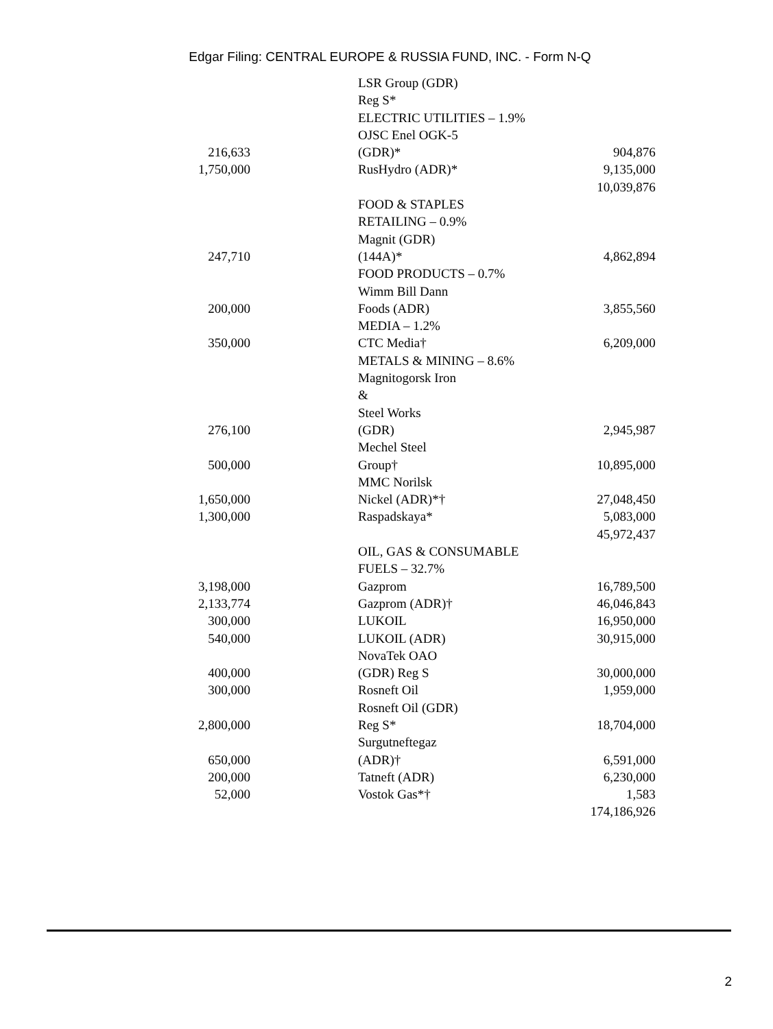Edgar Filing: CENTRAL EUROPE & RUSSIA FUND, INC. - Form N-Q
| | LSR Group (GDR) | |
| | Reg S* | |
| | ELECTRIC UTILITIES – 1.9% | |
| | OJSC Enel OGK-5 | |
| 216,633 | (GDR)* | 904,876 |
| 1,750,000 | RusHydro (ADR)* | 9,135,000 |
| | | 10,039,876 |
| | FOOD & STAPLES | |
| | RETAILING – 0.9% | |
| | Magnit (GDR) | |
| 247,710 | (144A)* | 4,862,894 |
| | FOOD PRODUCTS – 0.7% | |
| | Wimm Bill Dann | |
| 200,000 | Foods (ADR) | 3,855,560 |
| | MEDIA – 1.2% | |
| 350,000 | CTC Media† | 6,209,000 |
| | METALS & MINING – 8.6% | |
| | Magnitogorsk Iron | |
| | & | |
| | Steel Works | |
| 276,100 | (GDR) | 2,945,987 |
| | Mechel Steel | |
| 500,000 | Group† | 10,895,000 |
| | MMC Norilsk | |
| 1,650,000 | Nickel (ADR)*† | 27,048,450 |
| 1,300,000 | Raspadskaya* | 5,083,000 |
| | | 45,972,437 |
| | OIL, GAS & CONSUMABLE | |
| | FUELS – 32.7% | |
| 3,198,000 | Gazprom | 16,789,500 |
| 2,133,774 | Gazprom (ADR)† | 46,046,843 |
| 300,000 | LUKOIL | 16,950,000 |
| 540,000 | LUKOIL (ADR) | 30,915,000 |
| | NovaTek OAO | |
| 400,000 | (GDR) Reg S | 30,000,000 |
| 300,000 | Rosneft Oil | 1,959,000 |
| | Rosneft Oil (GDR) | |
| 2,800,000 | Reg S* | 18,704,000 |
| | Surgutneftegaz | |
| 650,000 | (ADR)† | 6,591,000 |
| 200,000 | Tatneft (ADR) | 6,230,000 |
| 52,000 | Vostok Gas*† | 1,583 |
| | | 174,186,926 |
2